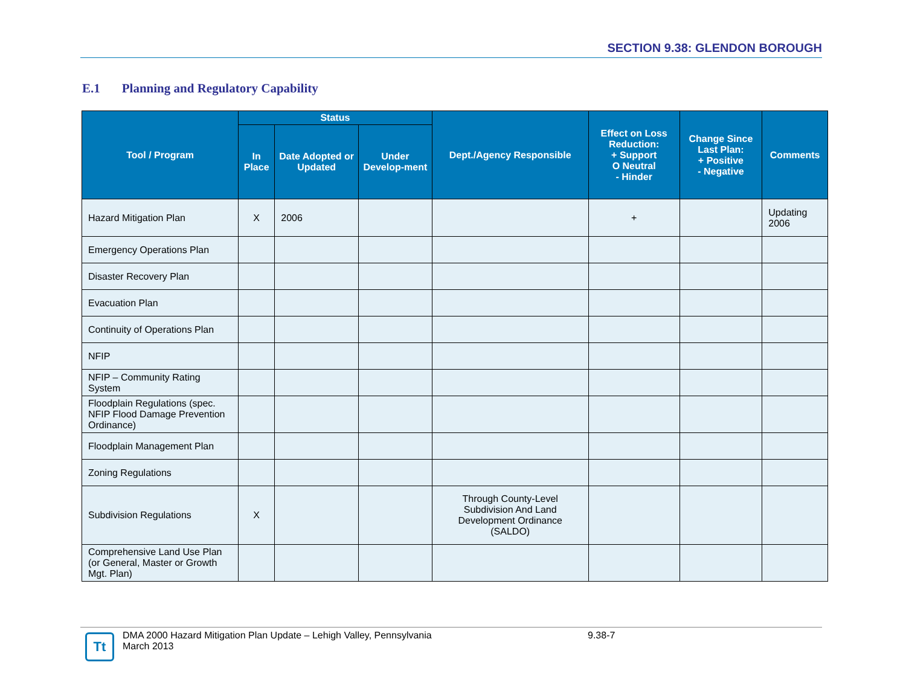SECTION 9.38: GLENDON BOROUGH
E.1 Planning and Regulatory Capability
| Tool / Program | Status | | | Dept./Agency Responsible | Effect on Loss Reduction: + Support O Neutral - Hinder | Change Since Last Plan: + Positive - Negative | Comments |
| --- | --- | --- | --- | --- | --- | --- | --- |
| | In Place | Date Adopted or Updated | Under Develop-ment | | | | |
| Hazard Mitigation Plan | X | 2006 | | | + | | Updating 2006 |
| Emergency Operations Plan | | | | | | | |
| Disaster Recovery Plan | | | | | | | |
| Evacuation Plan | | | | | | | |
| Continuity of Operations Plan | | | | | | | |
| NFIP | | | | | | | |
| NFIP – Community Rating System | | | | | | | |
| Floodplain Regulations (spec. NFIP Flood Damage Prevention Ordinance) | | | | | | | |
| Floodplain Management Plan | | | | | | | |
| Zoning Regulations | | | | | | | |
| Subdivision Regulations | X | | | Through County-Level Subdivision And Land Development Ordinance (SALDO) | | | |
| Comprehensive Land Use Plan (or General, Master or Growth Mgt. Plan) | | | | | | | |
Tt
DMA 2000 Hazard Mitigation Plan Update – Lehigh Valley, Pennsylvania
March 2013
9.38-7